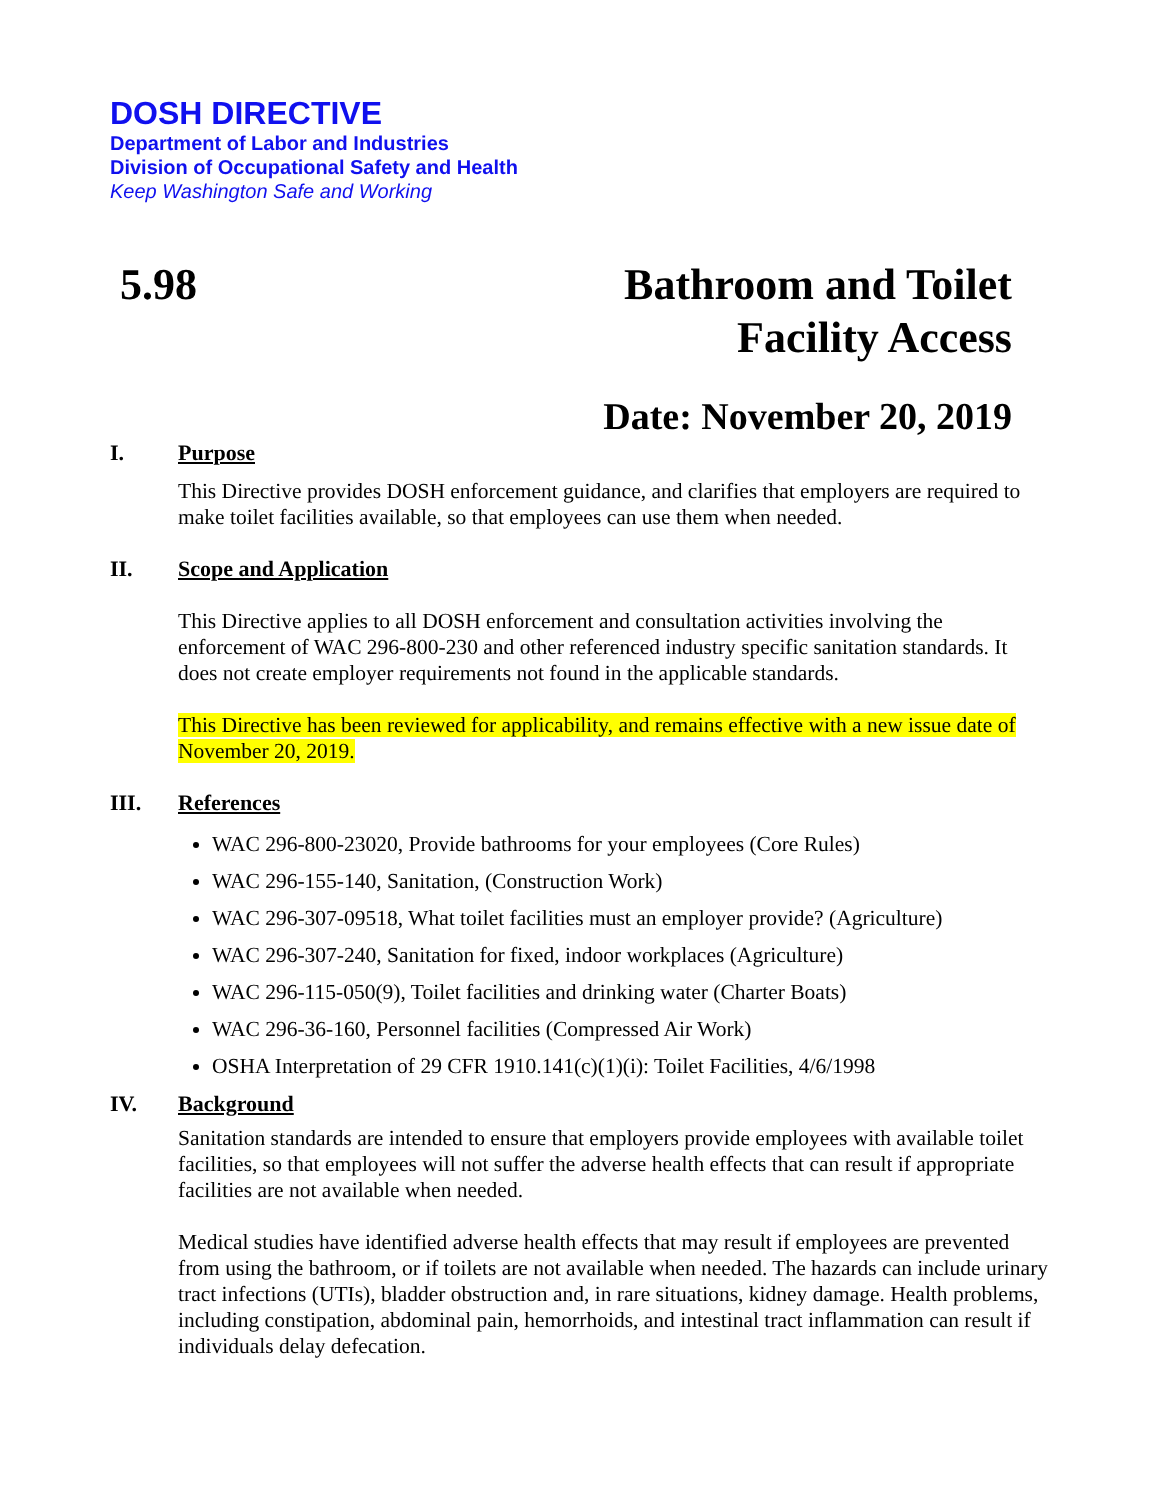DOSH DIRECTIVE
Department of Labor and Industries
Division of Occupational Safety and Health
Keep Washington Safe and Working
5.98 Bathroom and Toilet
Facility Access
Date: November 20, 2019
I. Purpose
This Directive provides DOSH enforcement guidance, and clarifies that employers are required to make toilet facilities available, so that employees can use them when needed.
II. Scope and Application
This Directive applies to all DOSH enforcement and consultation activities involving the enforcement of WAC 296-800-230 and other referenced industry specific sanitation standards. It does not create employer requirements not found in the applicable standards.
This Directive has been reviewed for applicability, and remains effective with a new issue date of November 20, 2019.
III. References
WAC 296-800-23020, Provide bathrooms for your employees (Core Rules)
WAC 296-155-140, Sanitation, (Construction Work)
WAC 296-307-09518, What toilet facilities must an employer provide? (Agriculture)
WAC 296-307-240, Sanitation for fixed, indoor workplaces (Agriculture)
WAC 296-115-050(9), Toilet facilities and drinking water (Charter Boats)
WAC 296-36-160, Personnel facilities (Compressed Air Work)
OSHA Interpretation of 29 CFR 1910.141(c)(1)(i): Toilet Facilities, 4/6/1998
IV. Background
Sanitation standards are intended to ensure that employers provide employees with available toilet facilities, so that employees will not suffer the adverse health effects that can result if appropriate facilities are not available when needed.
Medical studies have identified adverse health effects that may result if employees are prevented from using the bathroom, or if toilets are not available when needed. The hazards can include urinary tract infections (UTIs), bladder obstruction and, in rare situations, kidney damage. Health problems, including constipation, abdominal pain, hemorrhoids, and intestinal tract inflammation can result if individuals delay defecation.